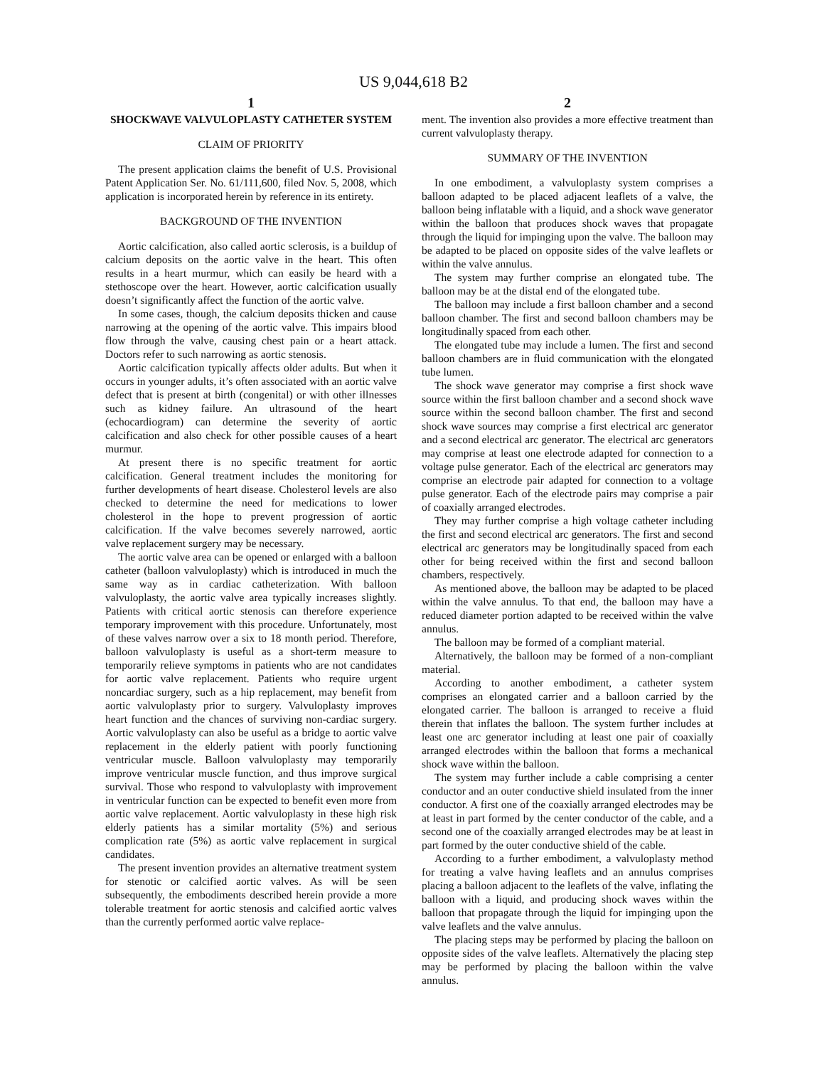US 9,044,618 B2
1
SHOCKWAVE VALVULOPLASTY CATHETER SYSTEM
CLAIM OF PRIORITY
The present application claims the benefit of U.S. Provisional Patent Application Ser. No. 61/111,600, filed Nov. 5, 2008, which application is incorporated herein by reference in its entirety.
BACKGROUND OF THE INVENTION
Aortic calcification, also called aortic sclerosis, is a buildup of calcium deposits on the aortic valve in the heart. This often results in a heart murmur, which can easily be heard with a stethoscope over the heart. However, aortic calcification usually doesn’t significantly affect the function of the aortic valve.
In some cases, though, the calcium deposits thicken and cause narrowing at the opening of the aortic valve. This impairs blood flow through the valve, causing chest pain or a heart attack. Doctors refer to such narrowing as aortic stenosis.
Aortic calcification typically affects older adults. But when it occurs in younger adults, it’s often associated with an aortic valve defect that is present at birth (congenital) or with other illnesses such as kidney failure. An ultrasound of the heart (echocardiogram) can determine the severity of aortic calcification and also check for other possible causes of a heart murmur.
At present there is no specific treatment for aortic calcification. General treatment includes the monitoring for further developments of heart disease. Cholesterol levels are also checked to determine the need for medications to lower cholesterol in the hope to prevent progression of aortic calcification. If the valve becomes severely narrowed, aortic valve replacement surgery may be necessary.
The aortic valve area can be opened or enlarged with a balloon catheter (balloon valvuloplasty) which is introduced in much the same way as in cardiac catheterization. With balloon valvuloplasty, the aortic valve area typically increases slightly. Patients with critical aortic stenosis can therefore experience temporary improvement with this procedure. Unfortunately, most of these valves narrow over a six to 18 month period. Therefore, balloon valvuloplasty is useful as a short-term measure to temporarily relieve symptoms in patients who are not candidates for aortic valve replacement. Patients who require urgent noncardiac surgery, such as a hip replacement, may benefit from aortic valvuloplasty prior to surgery. Valvuloplasty improves heart function and the chances of surviving non-cardiac surgery. Aortic valvuloplasty can also be useful as a bridge to aortic valve replacement in the elderly patient with poorly functioning ventricular muscle. Balloon valvuloplasty may temporarily improve ventricular muscle function, and thus improve surgical survival. Those who respond to valvuloplasty with improvement in ventricular function can be expected to benefit even more from aortic valve replacement. Aortic valvuloplasty in these high risk elderly patients has a similar mortality (5%) and serious complication rate (5%) as aortic valve replacement in surgical candidates.
The present invention provides an alternative treatment system for stenotic or calcified aortic valves. As will be seen subsequently, the embodiments described herein provide a more tolerable treatment for aortic stenosis and calcified aortic valves than the currently performed aortic valve replace-
2
ment. The invention also provides a more effective treatment than current valvuloplasty therapy.
SUMMARY OF THE INVENTION
In one embodiment, a valvuloplasty system comprises a balloon adapted to be placed adjacent leaflets of a valve, the balloon being inflatable with a liquid, and a shock wave generator within the balloon that produces shock waves that propagate through the liquid for impinging upon the valve. The balloon may be adapted to be placed on opposite sides of the valve leaflets or within the valve annulus.
The system may further comprise an elongated tube. The balloon may be at the distal end of the elongated tube.
The balloon may include a first balloon chamber and a second balloon chamber. The first and second balloon chambers may be longitudinally spaced from each other.
The elongated tube may include a lumen. The first and second balloon chambers are in fluid communication with the elongated tube lumen.
The shock wave generator may comprise a first shock wave source within the first balloon chamber and a second shock wave source within the second balloon chamber. The first and second shock wave sources may comprise a first electrical arc generator and a second electrical arc generator. The electrical arc generators may comprise at least one electrode adapted for connection to a voltage pulse generator. Each of the electrical arc generators may comprise an electrode pair adapted for connection to a voltage pulse generator. Each of the electrode pairs may comprise a pair of coaxially arranged electrodes.
They may further comprise a high voltage catheter including the first and second electrical arc generators. The first and second electrical arc generators may be longitudinally spaced from each other for being received within the first and second balloon chambers, respectively.
As mentioned above, the balloon may be adapted to be placed within the valve annulus. To that end, the balloon may have a reduced diameter portion adapted to be received within the valve annulus.
The balloon may be formed of a compliant material.
Alternatively, the balloon may be formed of a non-compliant material.
According to another embodiment, a catheter system comprises an elongated carrier and a balloon carried by the elongated carrier. The balloon is arranged to receive a fluid therein that inflates the balloon. The system further includes at least one arc generator including at least one pair of coaxially arranged electrodes within the balloon that forms a mechanical shock wave within the balloon.
The system may further include a cable comprising a center conductor and an outer conductive shield insulated from the inner conductor. A first one of the coaxially arranged electrodes may be at least in part formed by the center conductor of the cable, and a second one of the coaxially arranged electrodes may be at least in part formed by the outer conductive shield of the cable.
According to a further embodiment, a valvuloplasty method for treating a valve having leaflets and an annulus comprises placing a balloon adjacent to the leaflets of the valve, inflating the balloon with a liquid, and producing shock waves within the balloon that propagate through the liquid for impinging upon the valve leaflets and the valve annulus.
The placing steps may be performed by placing the balloon on opposite sides of the valve leaflets. Alternatively the placing step may be performed by placing the balloon within the valve annulus.